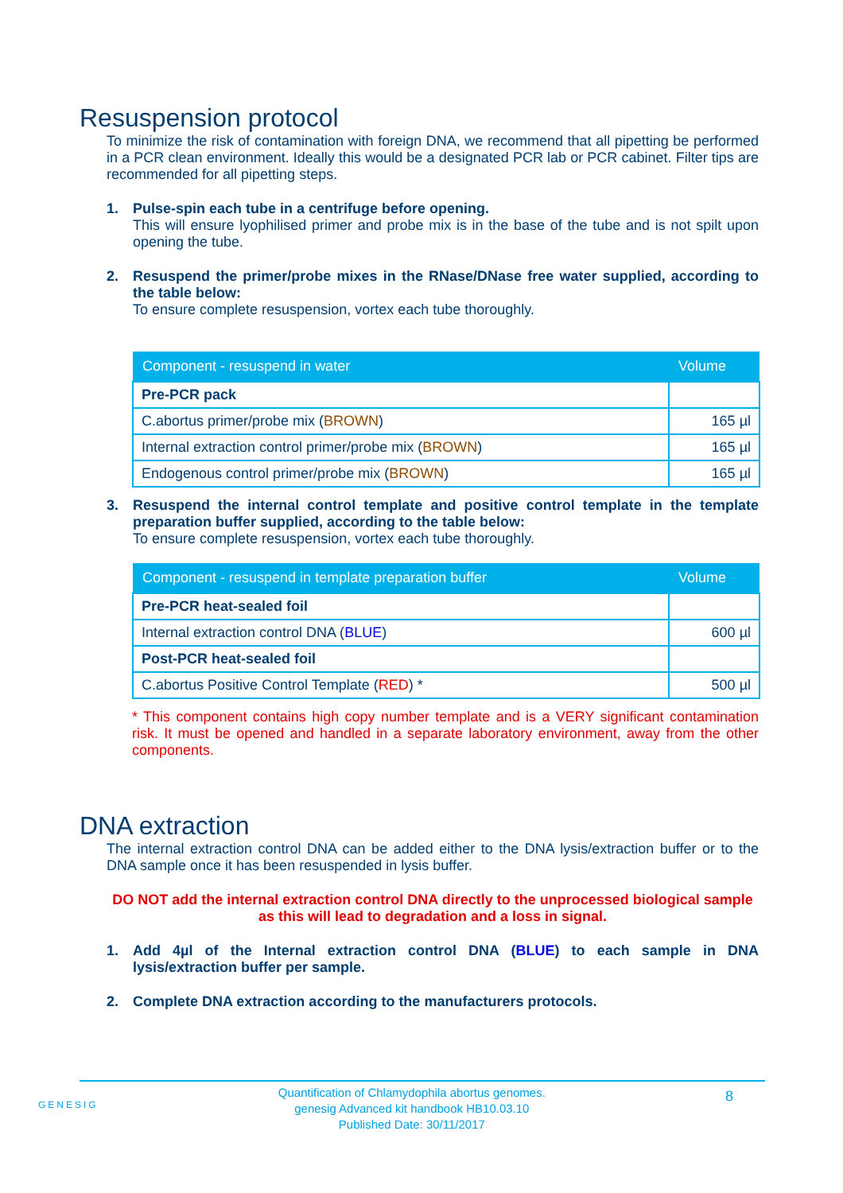Resuspension protocol
To minimize the risk of contamination with foreign DNA, we recommend that all pipetting be performed in a PCR clean environment. Ideally this would be a designated PCR lab or PCR cabinet. Filter tips are recommended for all pipetting steps.
1. Pulse-spin each tube in a centrifuge before opening.
This will ensure lyophilised primer and probe mix is in the base of the tube and is not spilt upon opening the tube.
2. Resuspend the primer/probe mixes in the RNase/DNase free water supplied, according to the table below:
To ensure complete resuspension, vortex each tube thoroughly.
| Component - resuspend in water | Volume |
| --- | --- |
| Pre-PCR pack | |
| C.abortus primer/probe mix ( BROWN ) | 165 µl |
| Internal extraction control primer/probe mix ( BROWN ) | 165 µl |
| Endogenous control primer/probe mix ( BROWN ) | 165 µl |
3. Resuspend the internal control template and positive control template in the template preparation buffer supplied, according to the table below:
To ensure complete resuspension, vortex each tube thoroughly.
| Component - resuspend in template preparation buffer | Volume |
| --- | --- |
| Pre-PCR heat-sealed foil | |
| Internal extraction control DNA ( BLUE ) | 600 µl |
| Post-PCR heat-sealed foil | |
| C.abortus Positive Control Template ( RED ) * | 500 µl |
* This component contains high copy number template and is a VERY significant contamination risk. It must be opened and handled in a separate laboratory environment, away from the other components.
DNA extraction
The internal extraction control DNA can be added either to the DNA lysis/extraction buffer or to the DNA sample once it has been resuspended in lysis buffer.
DO NOT add the internal extraction control DNA directly to the unprocessed biological sample as this will lead to degradation and a loss in signal.
1. Add 4µl of the Internal extraction control DNA (BLUE) to each sample in DNA lysis/extraction buffer per sample.
2. Complete DNA extraction according to the manufacturers protocols.
GENESIG
Quantification of Chlamydophila abortus genomes.
genesig Advanced kit handbook HB10.03.10
Published Date: 30/11/2017
8